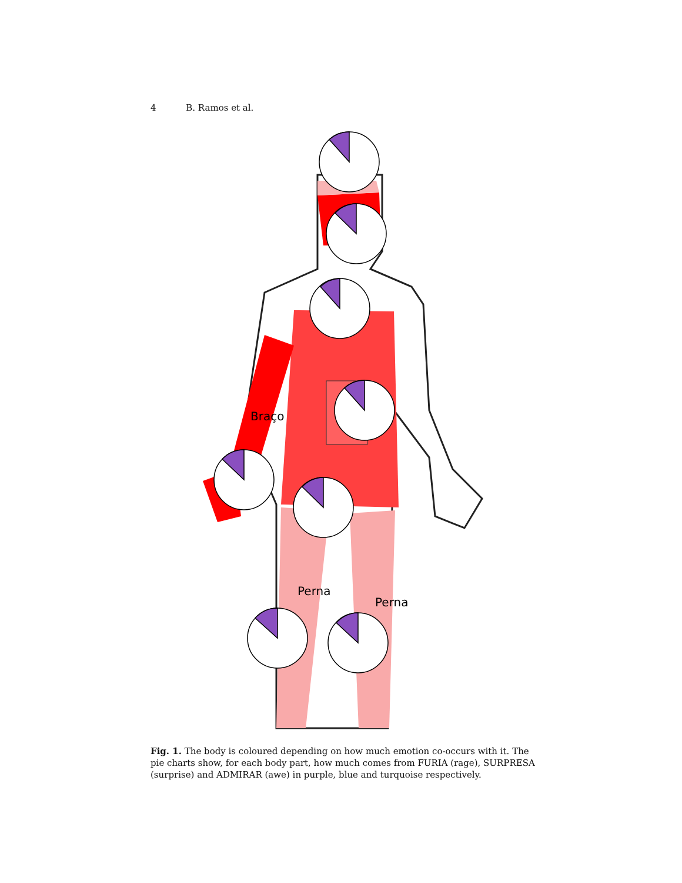4 B. Ramos et al.
Braço
Perna
Perna
Fig. 1. The body is coloured depending on how much emotion co-occurs with it. The pie charts show, for each body part, how much comes from FURIA (rage), SURPRESA (surprise) and ADMIRAR (awe) in purple, blue and turquoise respectively.